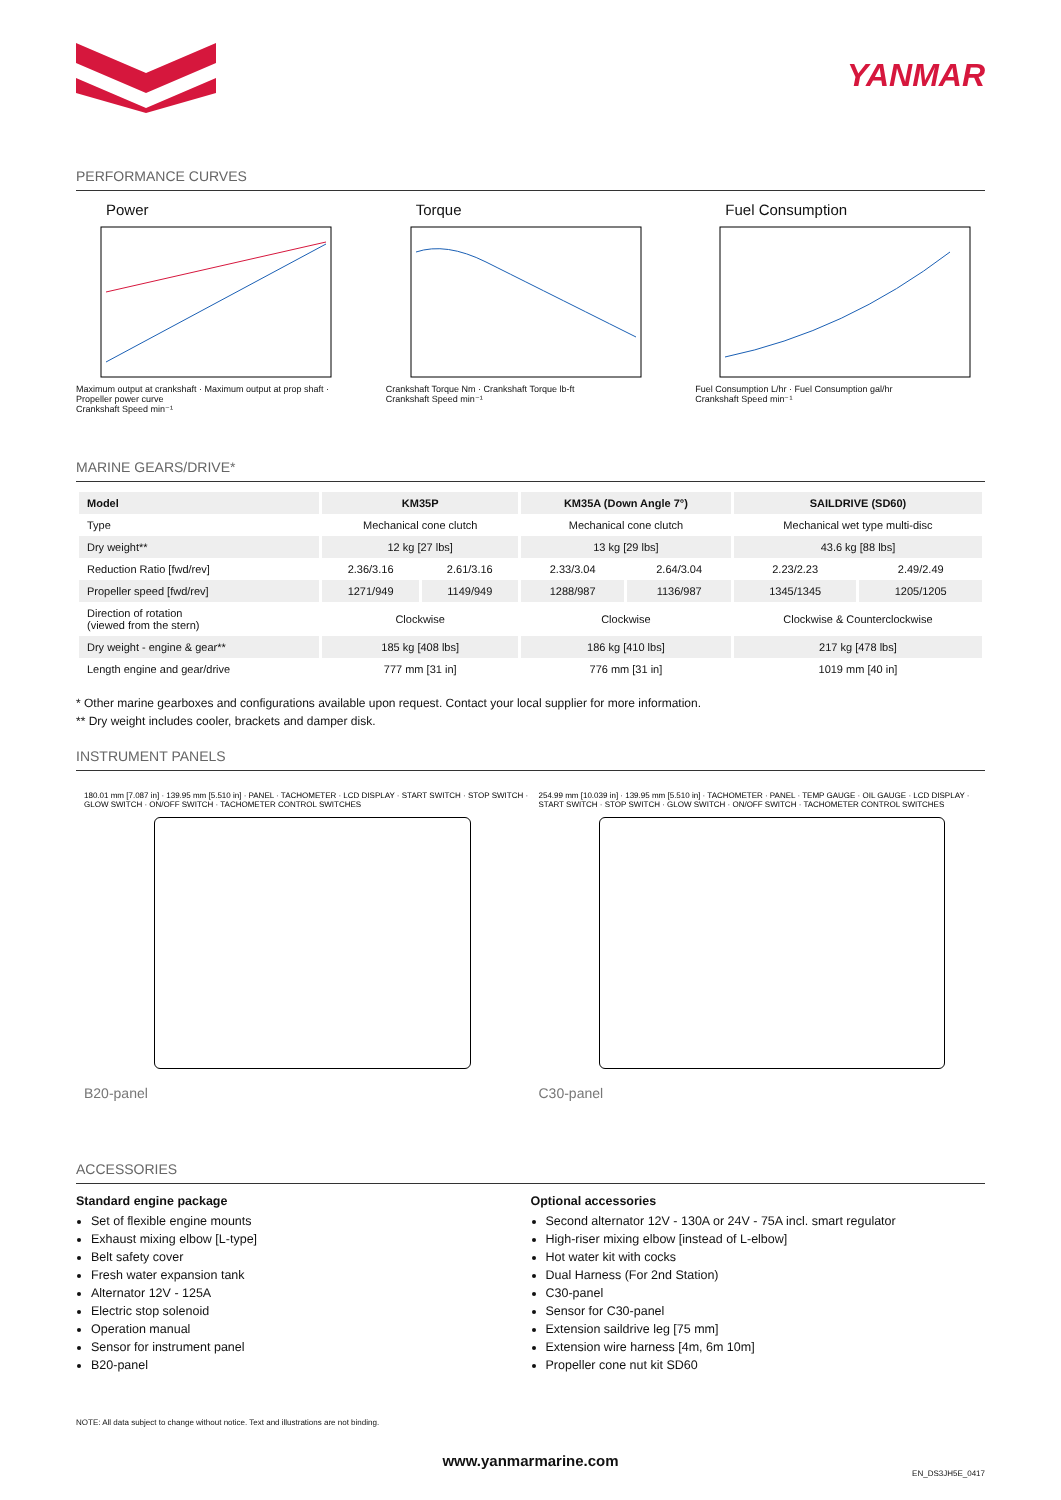YANMAR
PERFORMANCE CURVES
Power
Maximum output at crankshaft · Maximum output at prop shaft · Propeller power curve
Crankshaft Speed min⁻¹
Torque
Crankshaft Torque Nm · Crankshaft Torque lb-ft
Crankshaft Speed min⁻¹
Fuel Consumption
Fuel Consumption L/hr · Fuel Consumption gal/hr
Crankshaft Speed min⁻¹
MARINE GEARS/DRIVE*
| Model | KM35P | | KM35A (Down Angle 7°) | | SAILDRIVE (SD60) | |
| --- | --- | --- | --- | --- | --- | --- |
| Type | Mechanical cone clutch | | Mechanical cone clutch | | Mechanical wet type multi-disc | |
| Dry weight** | 12 kg [27 lbs] | | 13 kg [29 lbs] | | 43.6 kg [88 lbs] | |
| Reduction Ratio [fwd/rev] | 2.36/3.16 | 2.61/3.16 | 2.33/3.04 | 2.64/3.04 | 2.23/2.23 | 2.49/2.49 |
| Propeller speed [fwd/rev] | 1271/949 | 1149/949 | 1288/987 | 1136/987 | 1345/1345 | 1205/1205 |
| Direction of rotation (viewed from the stern) | Clockwise | | Clockwise | | Clockwise & Counterclockwise | |
| Dry weight - engine & gear** | 185 kg [408 lbs] | | 186 kg [410 lbs] | | 217 kg [478 lbs] | |
| Length engine and gear/drive | 777 mm [31 in] | | 776 mm [31 in] | | 1019 mm [40 in] | |
* Other marine gearboxes and configurations available upon request. Contact your local supplier for more information.
** Dry weight includes cooler, brackets and damper disk.
INSTRUMENT PANELS
180.01 mm [7.087 in] · 139.95 mm [5.510 in] · PANEL · TACHOMETER · LCD DISPLAY · START SWITCH · STOP SWITCH · GLOW SWITCH · ON/OFF SWITCH · TACHOMETER CONTROL SWITCHES
B20-panel
254.99 mm [10.039 in] · 139.95 mm [5.510 in] · TACHOMETER · PANEL · TEMP GAUGE · OIL GAUGE · LCD DISPLAY · START SWITCH · STOP SWITCH · GLOW SWITCH · ON/OFF SWITCH · TACHOMETER CONTROL SWITCHES
C30-panel
ACCESSORIES
Standard engine package
Set of flexible engine mounts
Exhaust mixing elbow [L-type]
Belt safety cover
Fresh water expansion tank
Alternator 12V - 125A
Electric stop solenoid
Operation manual
Sensor for instrument panel
B20-panel
Optional accessories
Second alternator 12V - 130A or 24V - 75A incl. smart regulator
High-riser mixing elbow [instead of L-elbow]
Hot water kit with cocks
Dual Harness (For 2nd Station)
C30-panel
Sensor for C30-panel
Extension saildrive leg [75 mm]
Extension wire harness [4m, 6m 10m]
Propeller cone nut kit SD60
NOTE: All data subject to change without notice. Text and illustrations are not binding.
www.yanmarmarine.com
EN_DS3JH5E_0417